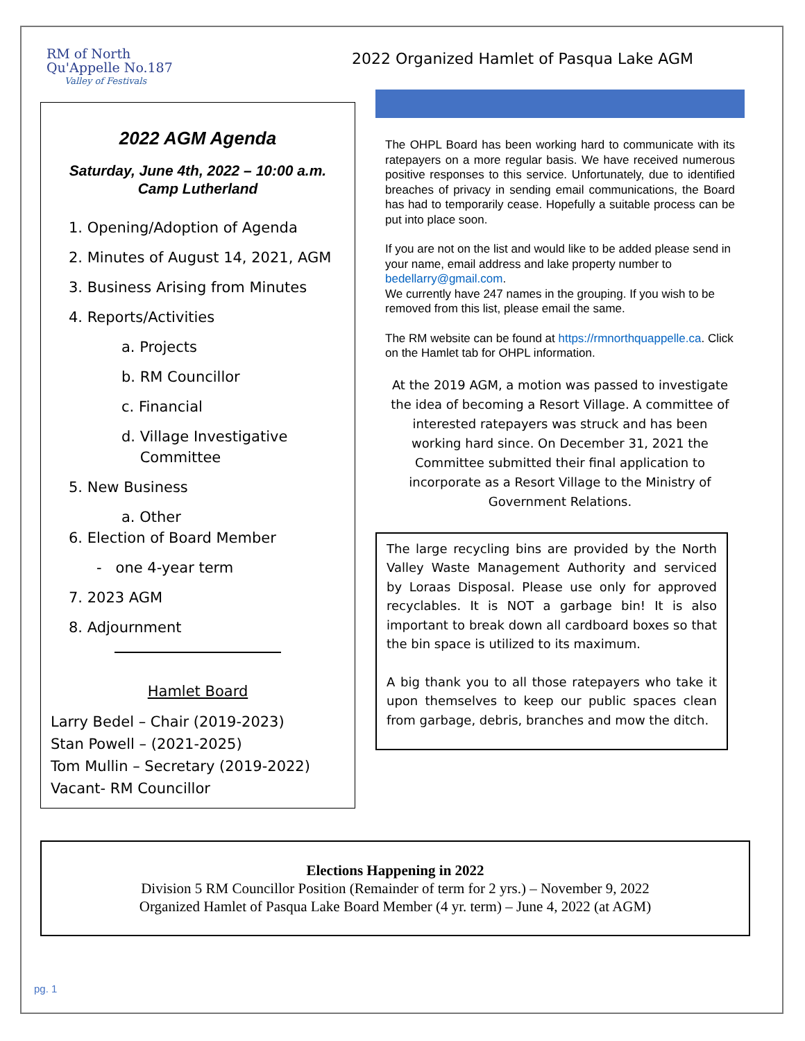RM of North
Qu'Appelle No.187
Valley of Festivals
2022 Organized Hamlet of Pasqua Lake AGM
2022 AGM Agenda
Saturday, June 4th, 2022 – 10:00 a.m.
Camp Lutherland
1. Opening/Adoption of Agenda
2. Minutes of August 14, 2021, AGM
3. Business Arising from Minutes
4. Reports/Activities
a. Projects
b. RM Councillor
c. Financial
d. Village Investigative
Committee
5. New Business
a. Other
6. Election of Board Member
- one 4-year term
7. 2023 AGM
8. Adjournment
Hamlet Board
Larry Bedel – Chair (2019-2023)
Stan Powell – (2021-2025)
Tom Mullin – Secretary (2019-2022)
Vacant- RM Councillor
The OHPL Board has been working hard to communicate with its ratepayers on a more regular basis. We have received numerous positive responses to this service. Unfortunately, due to identified breaches of privacy in sending email communications, the Board has had to temporarily cease. Hopefully a suitable process can be put into place soon.
If you are not on the list and would like to be added please send in your name, email address and lake property number to bedellarry@gmail.com.
We currently have 247 names in the grouping. If you wish to be removed from this list, please email the same.
The RM website can be found at https://rmnorthquappelle.ca. Click on the Hamlet tab for OHPL information.
At the 2019 AGM, a motion was passed to investigate the idea of becoming a Resort Village. A committee of interested ratepayers was struck and has been working hard since. On December 31, 2021 the Committee submitted their final application to incorporate as a Resort Village to the Ministry of Government Relations.
The large recycling bins are provided by the North Valley Waste Management Authority and serviced by Loraas Disposal. Please use only for approved recyclables. It is NOT a garbage bin! It is also important to break down all cardboard boxes so that the bin space is utilized to its maximum.
A big thank you to all those ratepayers who take it upon themselves to keep our public spaces clean from garbage, debris, branches and mow the ditch.
Elections Happening in 2022
Division 5 RM Councillor Position (Remainder of term for 2 yrs.) – November 9, 2022
Organized Hamlet of Pasqua Lake Board Member (4 yr. term) – June 4, 2022 (at AGM)
pg. 1